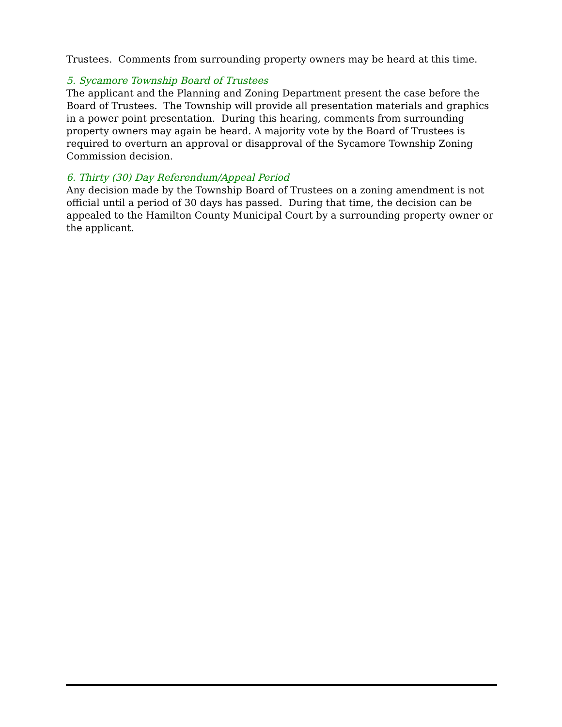Trustees. Comments from surrounding property owners may be heard at this time.
5. Sycamore Township Board of Trustees
The applicant and the Planning and Zoning Department present the case before the Board of Trustees. The Township will provide all presentation materials and graphics in a power point presentation. During this hearing, comments from surrounding property owners may again be heard. A majority vote by the Board of Trustees is required to overturn an approval or disapproval of the Sycamore Township Zoning Commission decision.
6. Thirty (30) Day Referendum/Appeal Period
Any decision made by the Township Board of Trustees on a zoning amendment is not official until a period of 30 days has passed. During that time, the decision can be appealed to the Hamilton County Municipal Court by a surrounding property owner or the applicant.